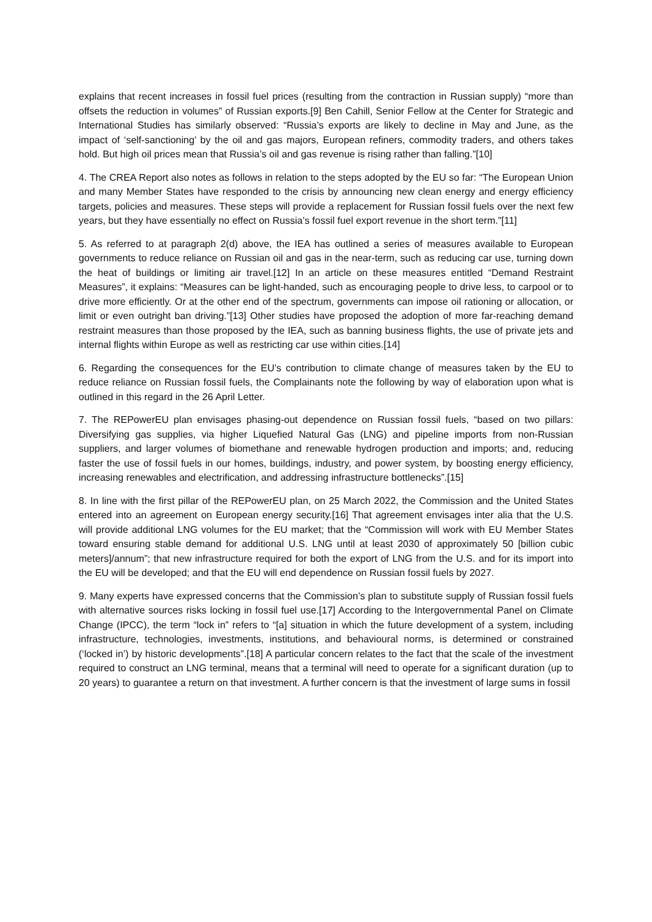explains that recent increases in fossil fuel prices (resulting from the contraction in Russian supply) “more than offsets the reduction in volumes” of Russian exports.[9] Ben Cahill, Senior Fellow at the Center for Strategic and International Studies has similarly observed: “Russia’s exports are likely to decline in May and June, as the impact of ‘self-sanctioning’ by the oil and gas majors, European refiners, commodity traders, and others takes hold. But high oil prices mean that Russia’s oil and gas revenue is rising rather than falling.”[10]
4. The CREA Report also notes as follows in relation to the steps adopted by the EU so far: “The European Union and many Member States have responded to the crisis by announcing new clean energy and energy efficiency targets, policies and measures. These steps will provide a replacement for Russian fossil fuels over the next few years, but they have essentially no effect on Russia’s fossil fuel export revenue in the short term.”[11]
5. As referred to at paragraph 2(d) above, the IEA has outlined a series of measures available to European governments to reduce reliance on Russian oil and gas in the near-term, such as reducing car use, turning down the heat of buildings or limiting air travel.[12] In an article on these measures entitled “Demand Restraint Measures”, it explains: “Measures can be light-handed, such as encouraging people to drive less, to carpool or to drive more efficiently. Or at the other end of the spectrum, governments can impose oil rationing or allocation, or limit or even outright ban driving.”[13] Other studies have proposed the adoption of more far-reaching demand restraint measures than those proposed by the IEA, such as banning business flights, the use of private jets and internal flights within Europe as well as restricting car use within cities.[14]
6. Regarding the consequences for the EU’s contribution to climate change of measures taken by the EU to reduce reliance on Russian fossil fuels, the Complainants note the following by way of elaboration upon what is outlined in this regard in the 26 April Letter.
7. The REPowerEU plan envisages phasing-out dependence on Russian fossil fuels, “based on two pillars: Diversifying gas supplies, via higher Liquefied Natural Gas (LNG) and pipeline imports from non-Russian suppliers, and larger volumes of biomethane and renewable hydrogen production and imports; and, reducing faster the use of fossil fuels in our homes, buildings, industry, and power system, by boosting energy efficiency, increasing renewables and electrification, and addressing infrastructure bottlenecks”.[15]
8. In line with the first pillar of the REPowerEU plan, on 25 March 2022, the Commission and the United States entered into an agreement on European energy security.[16] That agreement envisages inter alia that the U.S. will provide additional LNG volumes for the EU market; that the “Commission will work with EU Member States toward ensuring stable demand for additional U.S. LNG until at least 2030 of approximately 50 [billion cubic meters]/annum”; that new infrastructure required for both the export of LNG from the U.S. and for its import into the EU will be developed; and that the EU will end dependence on Russian fossil fuels by 2027.
9. Many experts have expressed concerns that the Commission’s plan to substitute supply of Russian fossil fuels with alternative sources risks locking in fossil fuel use.[17] According to the Intergovernmental Panel on Climate Change (IPCC), the term “lock in” refers to “[a] situation in which the future development of a system, including infrastructure, technologies, investments, institutions, and behavioural norms, is determined or constrained (‘locked in’) by historic developments”.[18] A particular concern relates to the fact that the scale of the investment required to construct an LNG terminal, means that a terminal will need to operate for a significant duration (up to 20 years) to guarantee a return on that investment. A further concern is that the investment of large sums in fossil